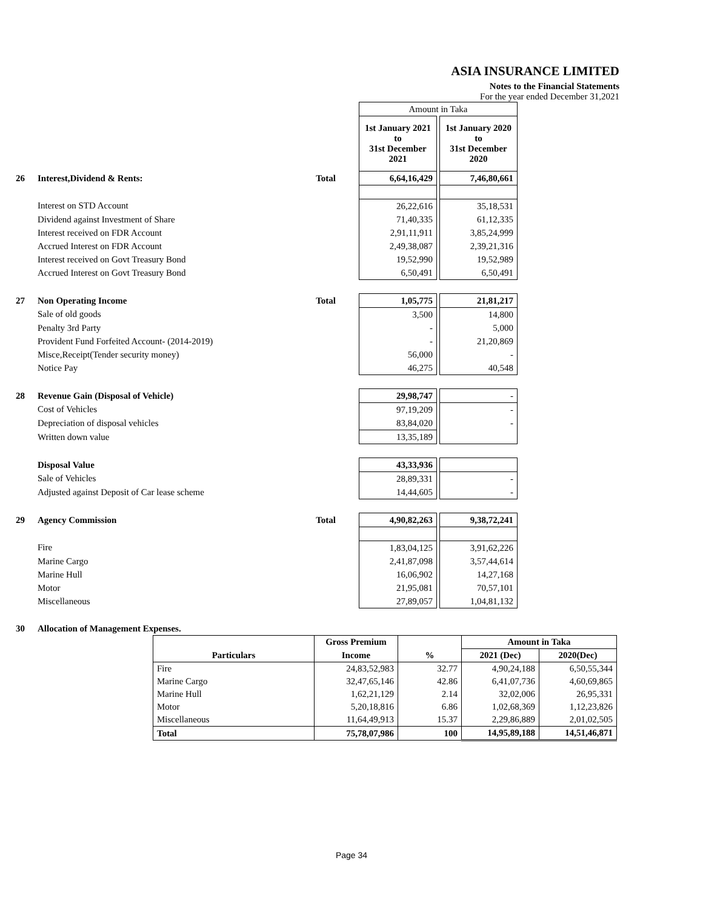ASIA INSURANCE LIMITED
Notes to the Financial Statements
For the year ended December 31,2021
| | | | | Amount in Taka | | |
| | | | | 1st January 2021 to 31st December 2021 | | 1st January 2020 to 31st December 2020 |
| 26 | Interest,Dividend & Rents: | Total | | 6,64,16,429 | | 7,46,80,661 |
| | Interest on STD Account | | | 26,22,616 | | 35,18,531 |
| | Dividend against Investment of Share | | | 71,40,335 | | 61,12,335 |
| | Interest received on FDR Account | | | 2,91,11,911 | | 3,85,24,999 |
| | Accrued Interest on FDR Account | | | 2,49,38,087 | | 2,39,21,316 |
| | Interest received on Govt Treasury Bond | | | 19,52,990 | | 19,52,989 |
| | Accrued Interest on Govt Treasury Bond | | | 6,50,491 | | 6,50,491 |
| 27 | Non Operating Income | Total | | 1,05,775 | | 21,81,217 |
| | Sale of old goods | | | 3,500 | | 14,800 |
| | Penalty 3rd Party | | | - | | 5,000 |
| | Provident Fund Forfeited Account- (2014-2019) | | | - | | 21,20,869 |
| | Misce,Receipt(Tender security money) | | | 56,000 | | - |
| | Notice Pay | | | 46,275 | | 40,548 |
| 28 | Revenue Gain (Disposal of Vehicle) | | | 29,98,747 | | - |
| | Cost of Vehicles | | | 97,19,209 | | - |
| | Depreciation of disposal vehicles | | | 83,84,020 | | - |
| | Written down value | | | 13,35,189 | | |
| | Disposal Value | | | 43,33,936 | | |
| | Sale of Vehicles | | | 28,89,331 | | - |
| | Adjusted against Deposit of Car lease scheme | | | 14,44,605 | | - |
| 29 | Agency Commission | Total | | 4,90,82,263 | | 9,38,72,241 |
| | Fire | | | 1,83,04,125 | | 3,91,62,226 |
| | Marine Cargo | | | 2,41,87,098 | | 3,57,44,614 |
| | Marine Hull | | | 16,06,902 | | 14,27,168 |
| | Motor | | | 21,95,081 | | 70,57,101 |
| | Miscellaneous | | | 27,89,057 | | 1,04,81,132 |
| 30 | Allocation of Management Expenses. | | | | | |
| | Gross Premium | | Amount in Taka | |
| --- | --- | --- | --- | --- |
| Particulars | Income | % | 2021 (Dec) | 2020(Dec) |
| Fire | 24,83,52,983 | 32.77 | 4,90,24,188 | 6,50,55,344 |
| Marine Cargo | 32,47,65,146 | 42.86 | 6,41,07,736 | 4,60,69,865 |
| Marine Hull | 1,62,21,129 | 2.14 | 32,02,006 | 26,95,331 |
| Motor | 5,20,18,816 | 6.86 | 1,02,68,369 | 1,12,23,826 |
| Miscellaneous | 11,64,49,913 | 15.37 | 2,29,86,889 | 2,01,02,505 |
| Total | 75,78,07,986 | 100 | 14,95,89,188 | 14,51,46,871 |
Page 34